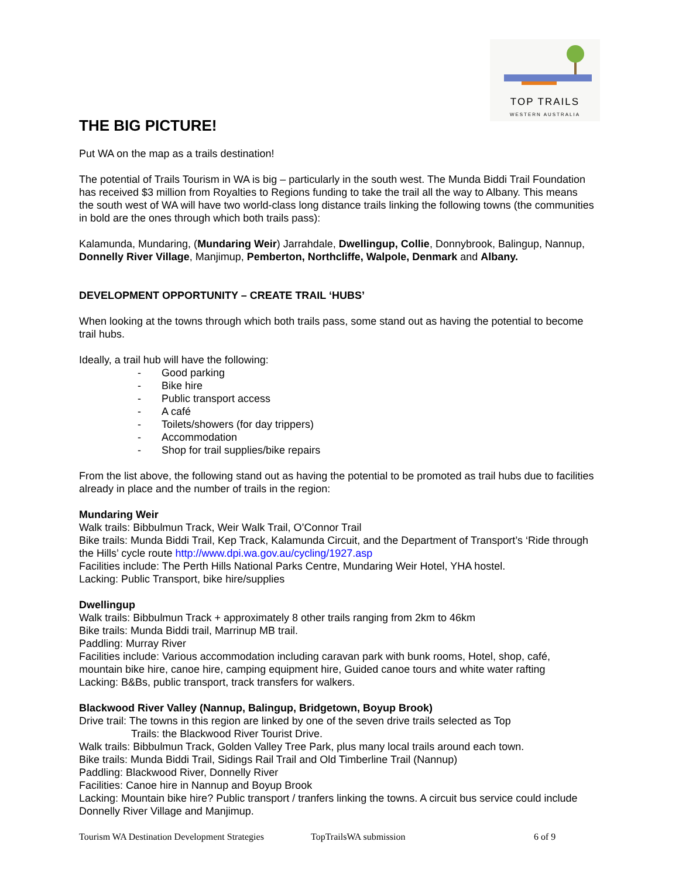TOP TRAILS
WESTERN AUSTRALIA
THE BIG PICTURE!
Put WA on the map as a trails destination!
The potential of Trails Tourism in WA is big – particularly in the south west. The Munda Biddi Trail Foundation has received $3 million from Royalties to Regions funding to take the trail all the way to Albany. This means the south west of WA will have two world-class long distance trails linking the following towns (the communities in bold are the ones through which both trails pass):
Kalamunda, Mundaring, (Mundaring Weir) Jarrahdale, Dwellingup, Collie, Donnybrook, Balingup, Nannup, Donnelly River Village, Manjimup, Pemberton, Northcliffe, Walpole, Denmark and Albany.
DEVELOPMENT OPPORTUNITY – CREATE TRAIL ‘HUBS’
When looking at the towns through which both trails pass, some stand out as having the potential to become trail hubs.
Ideally, a trail hub will have the following:
- Good parking
- Bike hire
- Public transport access
- A café
- Toilets/showers (for day trippers)
- Accommodation
- Shop for trail supplies/bike repairs
From the list above, the following stand out as having the potential to be promoted as trail hubs due to facilities already in place and the number of trails in the region:
Mundaring Weir
Walk trails: Bibbulmun Track, Weir Walk Trail, O’Connor Trail
Bike trails: Munda Biddi Trail, Kep Track, Kalamunda Circuit, and the Department of Transport’s ‘Ride through the Hills’ cycle route http://www.dpi.wa.gov.au/cycling/1927.asp
Facilities include: The Perth Hills National Parks Centre, Mundaring Weir Hotel, YHA hostel.
Lacking: Public Transport, bike hire/supplies
Dwellingup
Walk trails: Bibbulmun Track + approximately 8 other trails ranging from 2km to 46km
Bike trails: Munda Biddi trail, Marrinup MB trail.
Paddling: Murray River
Facilities include: Various accommodation including caravan park with bunk rooms, Hotel, shop, café, mountain bike hire, canoe hire, camping equipment hire, Guided canoe tours and white water rafting
Lacking: B&Bs, public transport, track transfers for walkers.
Blackwood River Valley (Nannup, Balingup, Bridgetown, Boyup Brook)
Drive trail: The towns in this region are linked by one of the seven drive trails selected as Top
Trails: the Blackwood River Tourist Drive.
Walk trails: Bibbulmun Track, Golden Valley Tree Park, plus many local trails around each town.
Bike trails: Munda Biddi Trail, Sidings Rail Trail and Old Timberline Trail (Nannup)
Paddling: Blackwood River, Donnelly River
Facilities: Canoe hire in Nannup and Boyup Brook
Lacking: Mountain bike hire? Public transport / tranfers linking the towns. A circuit bus service could include Donnelly River Village and Manjimup.
Tourism WA Destination Development Strategies TopTrailsWA submission 6 of 9